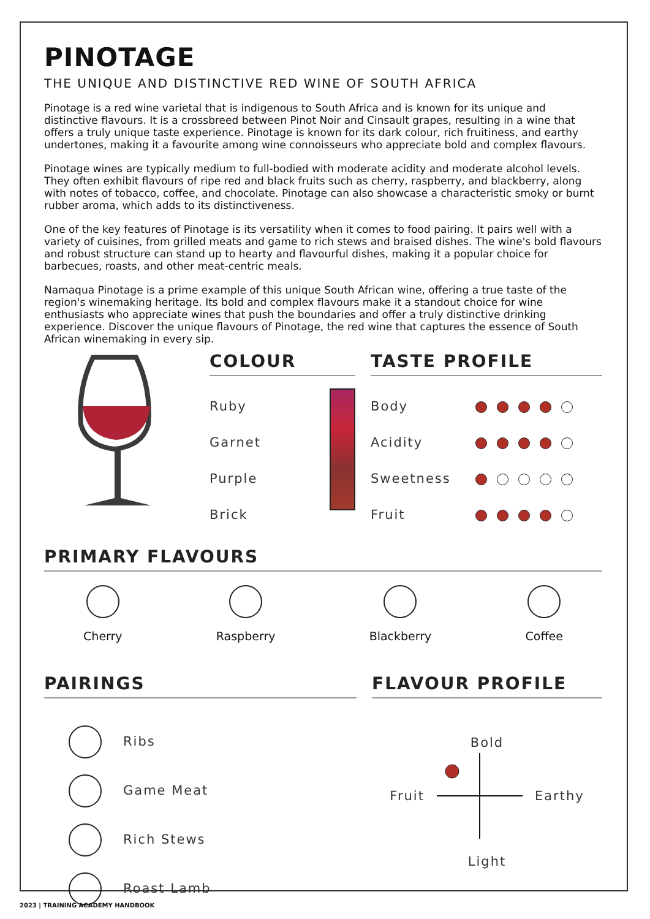PINOTAGE
THE UNIQUE AND DISTINCTIVE RED WINE OF SOUTH AFRICA
Pinotage is a red wine varietal that is indigenous to South Africa and is known for its unique and distinctive flavours. It is a crossbreed between Pinot Noir and Cinsault grapes, resulting in a wine that offers a truly unique taste experience. Pinotage is known for its dark colour, rich fruitiness, and earthy undertones, making it a favourite among wine connoisseurs who appreciate bold and complex flavours.
Pinotage wines are typically medium to full-bodied with moderate acidity and moderate alcohol levels. They often exhibit flavours of ripe red and black fruits such as cherry, raspberry, and blackberry, along with notes of tobacco, coffee, and chocolate. Pinotage can also showcase a characteristic smoky or burnt rubber aroma, which adds to its distinctiveness.
One of the key features of Pinotage is its versatility when it comes to food pairing. It pairs well with a variety of cuisines, from grilled meats and game to rich stews and braised dishes. The wine's bold flavours and robust structure can stand up to hearty and flavourful dishes, making it a popular choice for barbecues, roasts, and other meat-centric meals.
Namaqua Pinotage is a prime example of this unique South African wine, offering a true taste of the region's winemaking heritage. Its bold and complex flavours make it a standout choice for wine enthusiasts who appreciate wines that push the boundaries and offer a truly distinctive drinking experience. Discover the unique flavours of Pinotage, the red wine that captures the essence of South African winemaking in every sip.
COLOUR
Ruby
Garnet
Purple
Brick
TASTE PROFILE
Body
Acidity
Sweetness
Fruit
PRIMARY FLAVOURS
Cherry Raspberry Blackberry Coffee
PAIRINGS
Ribs
Game Meat
Rich Stews
Roast Lamb
FLAVOUR PROFILE
Bold
Fruit Earthy
Light
2023 | TRAINING ACADEMY HANDBOOK